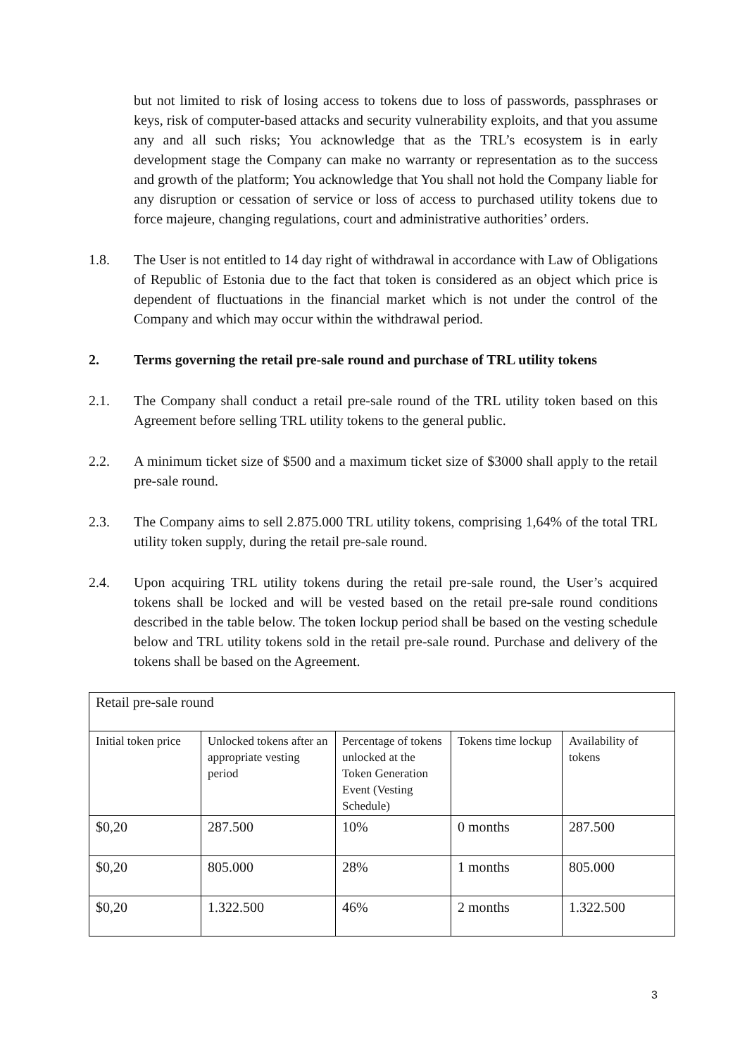but not limited to risk of losing access to tokens due to loss of passwords, passphrases or keys, risk of computer-based attacks and security vulnerability exploits, and that you assume any and all such risks; You acknowledge that as the TRL’s ecosystem is in early development stage the Company can make no warranty or representation as to the success and growth of the platform; You acknowledge that You shall not hold the Company liable for any disruption or cessation of service or loss of access to purchased utility tokens due to force majeure, changing regulations, court and administrative authorities’ orders.
1.8. The User is not entitled to 14 day right of withdrawal in accordance with Law of Obligations of Republic of Estonia due to the fact that token is considered as an object which price is dependent of fluctuations in the financial market which is not under the control of the Company and which may occur within the withdrawal period.
2. Terms governing the retail pre-sale round and purchase of TRL utility tokens
2.1. The Company shall conduct a retail pre-sale round of the TRL utility token based on this Agreement before selling TRL utility tokens to the general public.
2.2. A minimum ticket size of $500 and a maximum ticket size of $3000 shall apply to the retail pre-sale round.
2.3. The Company aims to sell 2.875.000 TRL utility tokens, comprising 1,64% of the total TRL utility token supply, during the retail pre-sale round.
2.4. Upon acquiring TRL utility tokens during the retail pre-sale round, the User’s acquired tokens shall be locked and will be vested based on the retail pre-sale round conditions described in the table below. The token lockup period shall be based on the vesting schedule below and TRL utility tokens sold in the retail pre-sale round. Purchase and delivery of the tokens shall be based on the Agreement.
| Retail pre-sale round | | | | |
| Initial token price | Unlocked tokens after an appropriate vesting period | Percentage of tokens unlocked at the Token Generation Event (Vesting Schedule) | Tokens time lockup | Availability of tokens |
| $0,20 | 287.500 | 10% | 0 months | 287.500 |
| $0,20 | 805.000 | 28% | 1 months | 805.000 |
| $0,20 | 1.322.500 | 46% | 2 months | 1.322.500 |
3